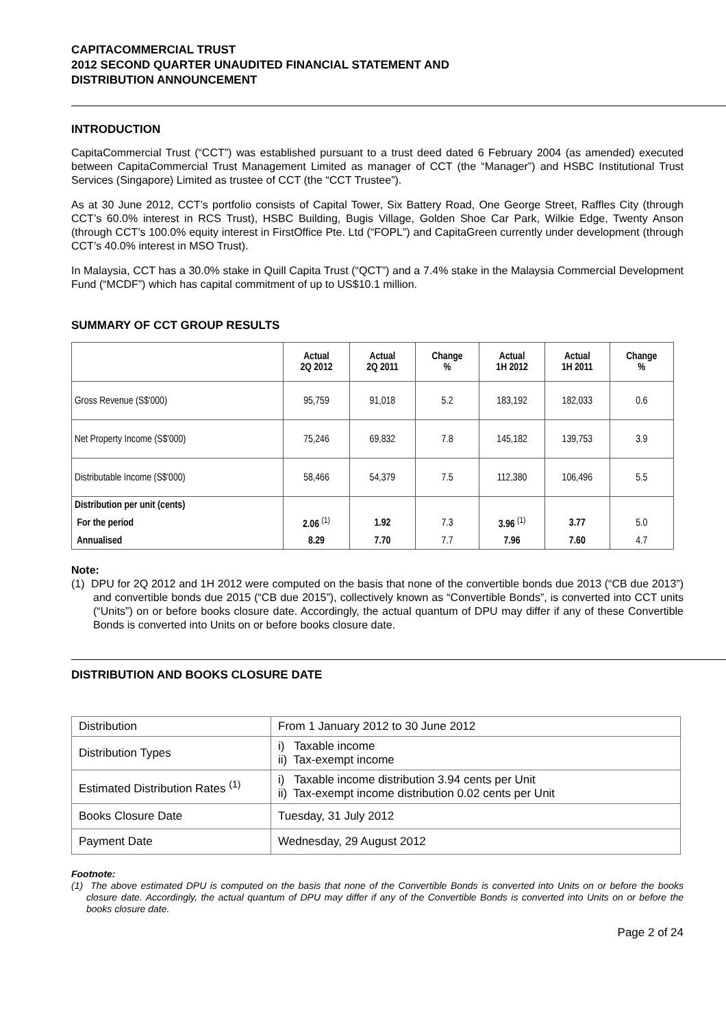CAPITACOMMERCIAL TRUST
2012 SECOND QUARTER UNAUDITED FINANCIAL STATEMENT AND
DISTRIBUTION ANNOUNCEMENT
INTRODUCTION
CapitaCommercial Trust (“CCT”) was established pursuant to a trust deed dated 6 February 2004 (as amended) executed between CapitaCommercial Trust Management Limited as manager of CCT (the “Manager”) and HSBC Institutional Trust Services (Singapore) Limited as trustee of CCT (the “CCT Trustee”).
As at 30 June 2012, CCT’s portfolio consists of Capital Tower, Six Battery Road, One George Street, Raffles City (through CCT’s 60.0% interest in RCS Trust), HSBC Building, Bugis Village, Golden Shoe Car Park, Wilkie Edge, Twenty Anson (through CCT’s 100.0% equity interest in FirstOffice Pte. Ltd (“FOPL”) and CapitaGreen currently under development (through CCT’s 40.0% interest in MSO Trust).
In Malaysia, CCT has a 30.0% stake in Quill Capita Trust (“QCT”) and a 7.4% stake in the Malaysia Commercial Development Fund (“MCDF”) which has capital commitment of up to US$10.1 million.
SUMMARY OF CCT GROUP RESULTS
| | Actual 2Q 2012 | Actual 2Q 2011 | Change % | Actual 1H 2012 | Actual 1H 2011 | Change % |
| --- | --- | --- | --- | --- | --- | --- |
| Gross Revenue (S$'000) | 95,759 | 91,018 | 5.2 | 183,192 | 182,033 | 0.6 |
| Net Property Income (S$'000) | 75,246 | 69,832 | 7.8 | 145,182 | 139,753 | 3.9 |
| Distributable Income (S$'000) | 58,466 | 54,379 | 7.5 | 112,380 | 106,496 | 5.5 |
| Distribution per unit (cents) | | | | | | |
| For the period | 2.06 <sup>(1)</sup> | 1.92 | 7.3 | 3.96 <sup>(1)</sup> | 3.77 | 5.0 |
| Annualised | 8.29 | 7.70 | 7.7 | 7.96 | 7.60 | 4.7 |
Note:
(1) DPU for 2Q 2012 and 1H 2012 were computed on the basis that none of the convertible bonds due 2013 (“CB due 2013”) and convertible bonds due 2015 (“CB due 2015”), collectively known as “Convertible Bonds”, is converted into CCT units (“Units”) on or before books closure date. Accordingly, the actual quantum of DPU may differ if any of these Convertible Bonds is converted into Units on or before books closure date.
DISTRIBUTION AND BOOKS CLOSURE DATE
| Distribution | From 1 January 2012 to 30 June 2012 |
| Distribution Types | i) Taxable income ii) Tax-exempt income |
| Estimated Distribution Rates <sup>(1)</sup> | i) Taxable income distribution 3.94 cents per Unit ii) Tax-exempt income distribution 0.02 cents per Unit |
| Books Closure Date | Tuesday, 31 July 2012 |
| Payment Date | Wednesday, 29 August 2012 |
Footnote:
(1) The above estimated DPU is computed on the basis that none of the Convertible Bonds is converted into Units on or before the books closure date. Accordingly, the actual quantum of DPU may differ if any of the Convertible Bonds is converted into Units on or before the books closure date.
Page 2 of 24